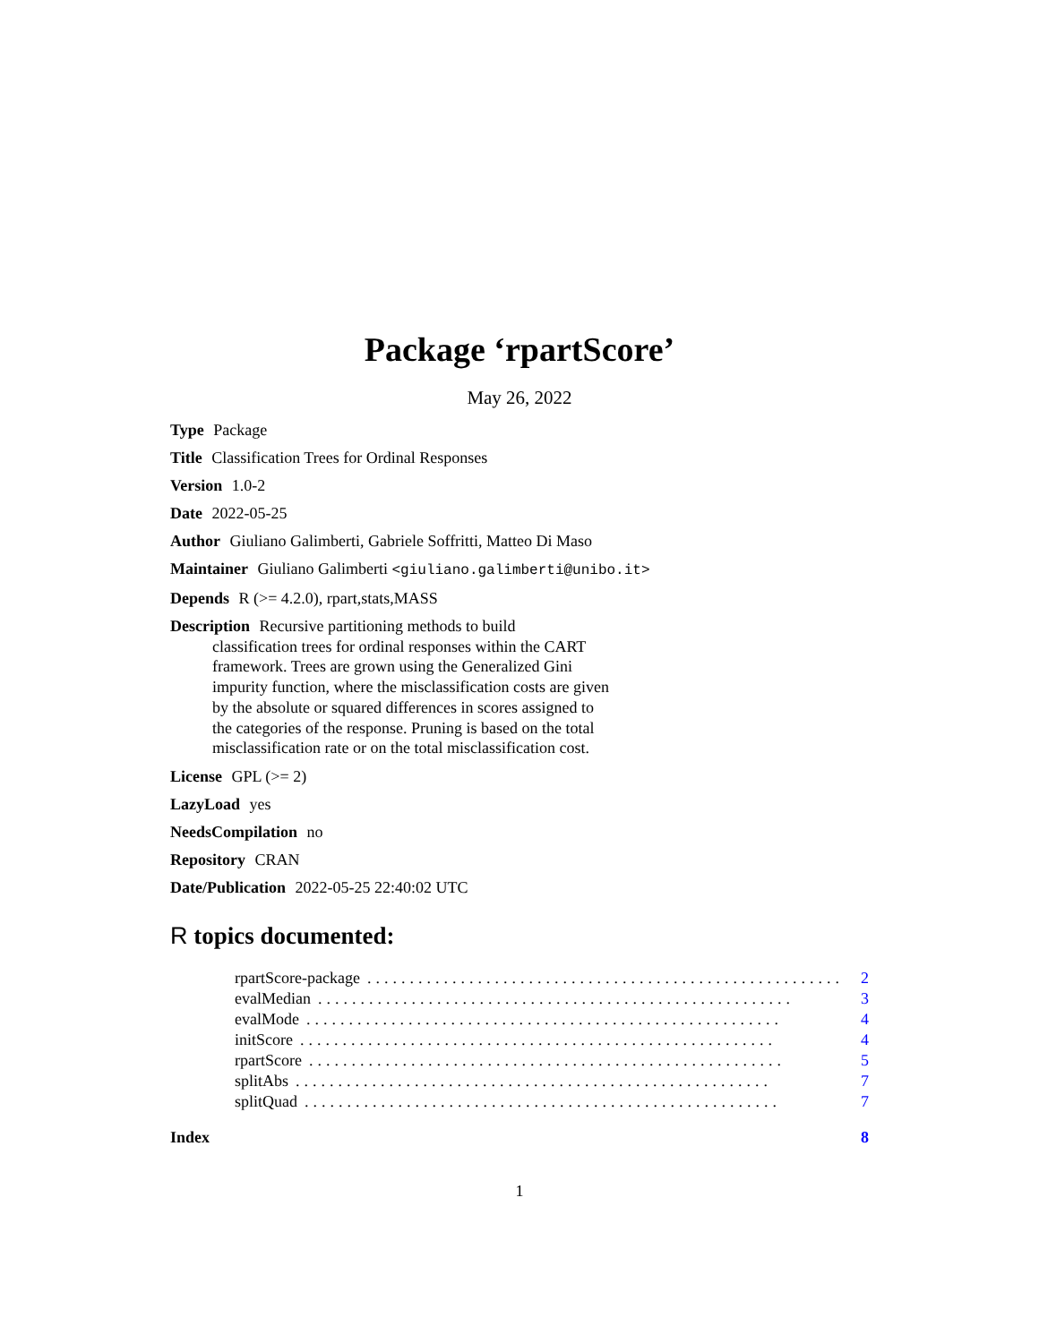Package ‘rpartScore’
May 26, 2022
Type Package
Title Classification Trees for Ordinal Responses
Version 1.0-2
Date 2022-05-25
Author Giuliano Galimberti, Gabriele Soffritti, Matteo Di Maso
Maintainer Giuliano Galimberti <giuliano.galimberti@unibo.it>
Depends R (>= 4.2.0), rpart,stats,MASS
Description Recursive partitioning methods to build
classification trees for ordinal responses within the CART
framework. Trees are grown using the Generalized Gini
impurity function, where the misclassification costs are given
by the absolute or squared differences in scores assigned to
the categories of the response. Pruning is based on the total
misclassification rate or on the total misclassification cost.
License GPL (>= 2)
LazyLoad yes
NeedsCompilation no
Repository CRAN
Date/Publication 2022-05-25 22:40:02 UTC
R topics documented:
rpartScore-package........................................................ 2
evalMedian........................................................ 3
evalMode........................................................ 4
initScore........................................................ 4
rpartScore........................................................ 5
splitAbs........................................................ 7
splitQuad........................................................ 7
Index 8
1